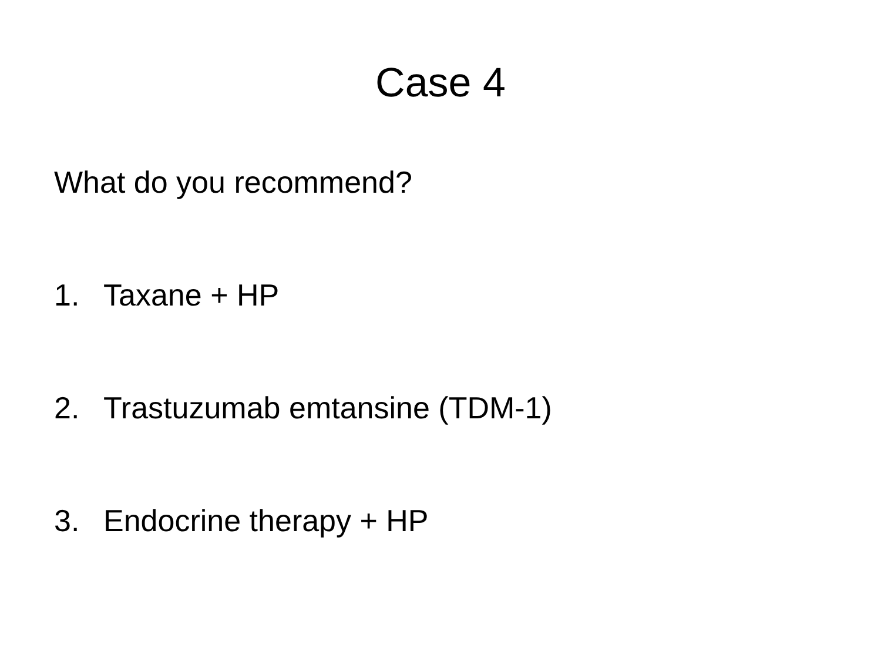Case 4
What do you recommend?
1. Taxane + HP
2. Trastuzumab emtansine (TDM-1)
3. Endocrine therapy + HP